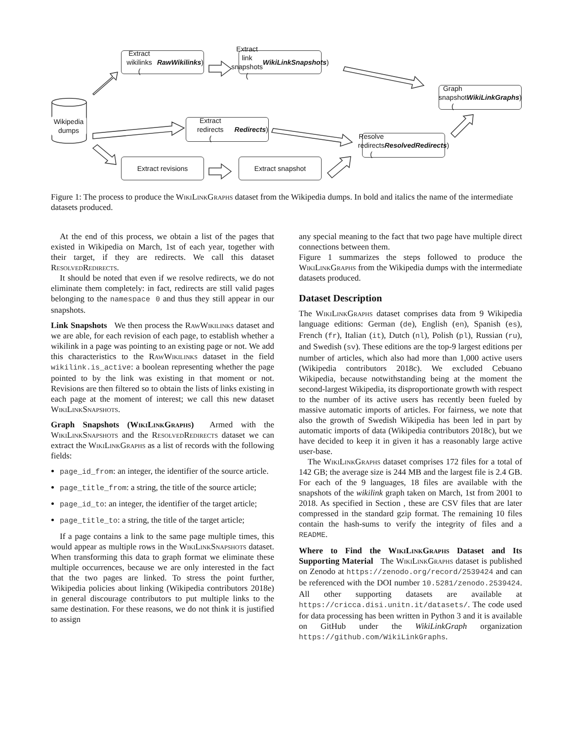Wikipedia
dumps
Extract wikilinks
(RawWikilinks)
Extract link snapshots
(WikiLinkSnapshots)
Graph snapshot
(WikiLinkGraphs)
Extract redirects
(Redirects)
Resolve redirects
(ResolvedRedirects)
Extract revisions Extract snapshot
Figure 1: The process to produce the Wiki Link Graphs dataset from the Wikipedia dumps. In bold and italics the name of the intermediate datasets produced.
At the end of this process, we obtain a list of the pages that existed in Wikipedia on March, 1st of each year, together with their target, if they are redirects. We call this dataset Resolved Redirects.
It should be noted that even if we resolve redirects, we do not eliminate them completely: in fact, redirects are still valid pages belonging to the namespace 0 and thus they still appear in our snapshots.
Link Snapshots We then process the Raw Wikilinks dataset and we are able, for each revision of each page, to establish whether a wikilink in a page was pointing to an existing page or not. We add this characteristics to the Raw Wikilinks dataset in the field wikilink.is_active: a boolean representing whether the page pointed to by the link was existing in that moment or not. Revisions are then filtered so to obtain the lists of links existing in each page at the moment of interest; we call this new dataset Wiki Link Snapshots.
Graph Snapshots (Wiki Link Graphs) Armed with the Wiki Link Snapshots and the Resolved Redirects dataset we can extract the Wiki Link Graphs as a list of records with the following fields:
page_id_from: an integer, the identifier of the source article.
page_title_from: a string, the title of the source article;
page_id_to: an integer, the identifier of the target article;
page_title_to: a string, the title of the target article;
If a page contains a link to the same page multiple times, this would appear as multiple rows in the Wiki Link Snapshots dataset. When transforming this data to graph format we eliminate these multiple occurrences, because we are only interested in the fact that the two pages are linked. To stress the point further, Wikipedia policies about linking (Wikipedia contributors 2018e) in general discourage contributors to put multiple links to the same destination. For these reasons, we do not think it is justified to assign
any special meaning to the fact that two page have multiple direct connections between them.
Figure 1 summarizes the steps followed to produce the Wiki Link Graphs from the Wikipedia dumps with the intermediate datasets produced.
Dataset Description
The Wiki Link Graphs dataset comprises data from 9 Wikipedia language editions: German (de), English (en), Spanish (es), French (fr), Italian (it), Dutch (nl), Polish (pl), Russian (ru), and Swedish (sv). These editions are the top-9 largest editions per number of articles, which also had more than 1,000 active users (Wikipedia contributors 2018c). We excluded Cebuano Wikipedia, because notwithstanding being at the moment the second-largest Wikipedia, its disproportionate growth with respect to the number of its active users has recently been fueled by massive automatic imports of articles. For fairness, we note that also the growth of Swedish Wikipedia has been led in part by automatic imports of data (Wikipedia contributors 2018c), but we have decided to keep it in given it has a reasonably large active user-base.
The Wiki Link Graphs dataset comprises 172 files for a total of 142 GB; the average size is 244 MB and the largest file is 2.4 GB. For each of the 9 languages, 18 files are available with the snapshots of the wikilink graph taken on March, 1st from 2001 to 2018. As specified in Section , these are CSV files that are later compressed in the standard gzip format. The remaining 10 files contain the hash-sums to verify the integrity of files and a README.
Where to Find the Wiki Link Graphs Dataset and Its Supporting Material The Wiki Link Graphs dataset is published on Zenodo at https://zenodo.org/record/2539424 and can be referenced with the DOI number 10.5281/zenodo.2539424. All other supporting datasets are available at https://cricca.disi.unitn.it/datasets/. The code used for data processing has been written in Python 3 and it is available on GitHub under the WikiLinkGraph organization https://github.com/WikiLinkGraphs.